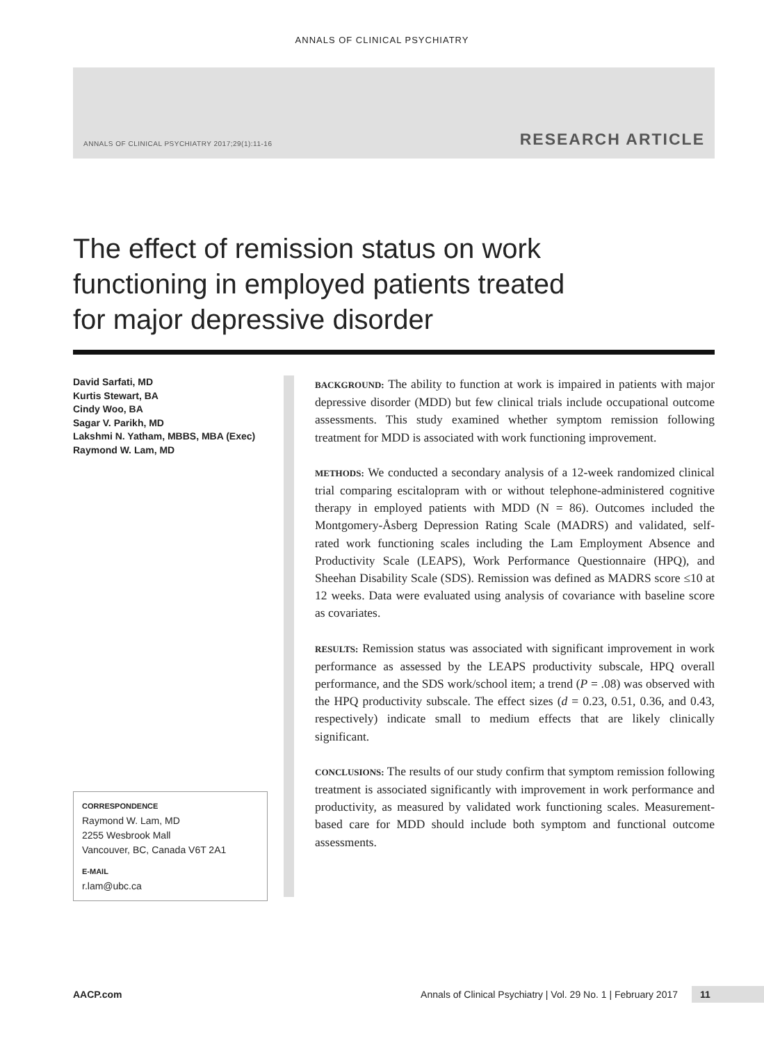ANNALS OF CLINICAL PSYCHIATRY
ANNALS OF CLINICAL PSYCHIATRY 2017;29(1):11-16 RESEARCH ARTICLE
The effect of remission status on work functioning in employed patients treated for major depressive disorder
David Sarfati, MD
Kurtis Stewart, BA
Cindy Woo, BA
Sagar V. Parikh, MD
Lakshmi N. Yatham, MBBS, MBA (Exec)
Raymond W. Lam, MD
CORRESPONDENCE
Raymond W. Lam, MD
2255 Wesbrook Mall
Vancouver, BC, Canada V6T 2A1
E-MAIL
r.lam@ubc.ca
BACKGROUND: The ability to function at work is impaired in patients with major depressive disorder (MDD) but few clinical trials include occupational outcome assessments. This study examined whether symptom remission following treatment for MDD is associated with work functioning improvement.
METHODS: We conducted a secondary analysis of a 12-week randomized clinical trial comparing escitalopram with or without telephone-administered cognitive therapy in employed patients with MDD (N = 86). Outcomes included the Montgomery-Åsberg Depression Rating Scale (MADRS) and validated, self-rated work functioning scales including the Lam Employment Absence and Productivity Scale (LEAPS), Work Performance Questionnaire (HPQ), and Sheehan Disability Scale (SDS). Remission was defined as MADRS score ≤10 at 12 weeks. Data were evaluated using analysis of covariance with baseline score as covariates.
RESULTS: Remission status was associated with significant improvement in work performance as assessed by the LEAPS productivity subscale, HPQ overall performance, and the SDS work/school item; a trend (P = .08) was observed with the HPQ productivity subscale. The effect sizes (d = 0.23, 0.51, 0.36, and 0.43, respectively) indicate small to medium effects that are likely clinically significant.
CONCLUSIONS: The results of our study confirm that symptom remission following treatment is associated significantly with improvement in work performance and productivity, as measured by validated work functioning scales. Measurement-based care for MDD should include both symptom and functional outcome assessments.
AACP.com Annals of Clinical Psychiatry | Vol. 29 No. 1 | February 2017 11